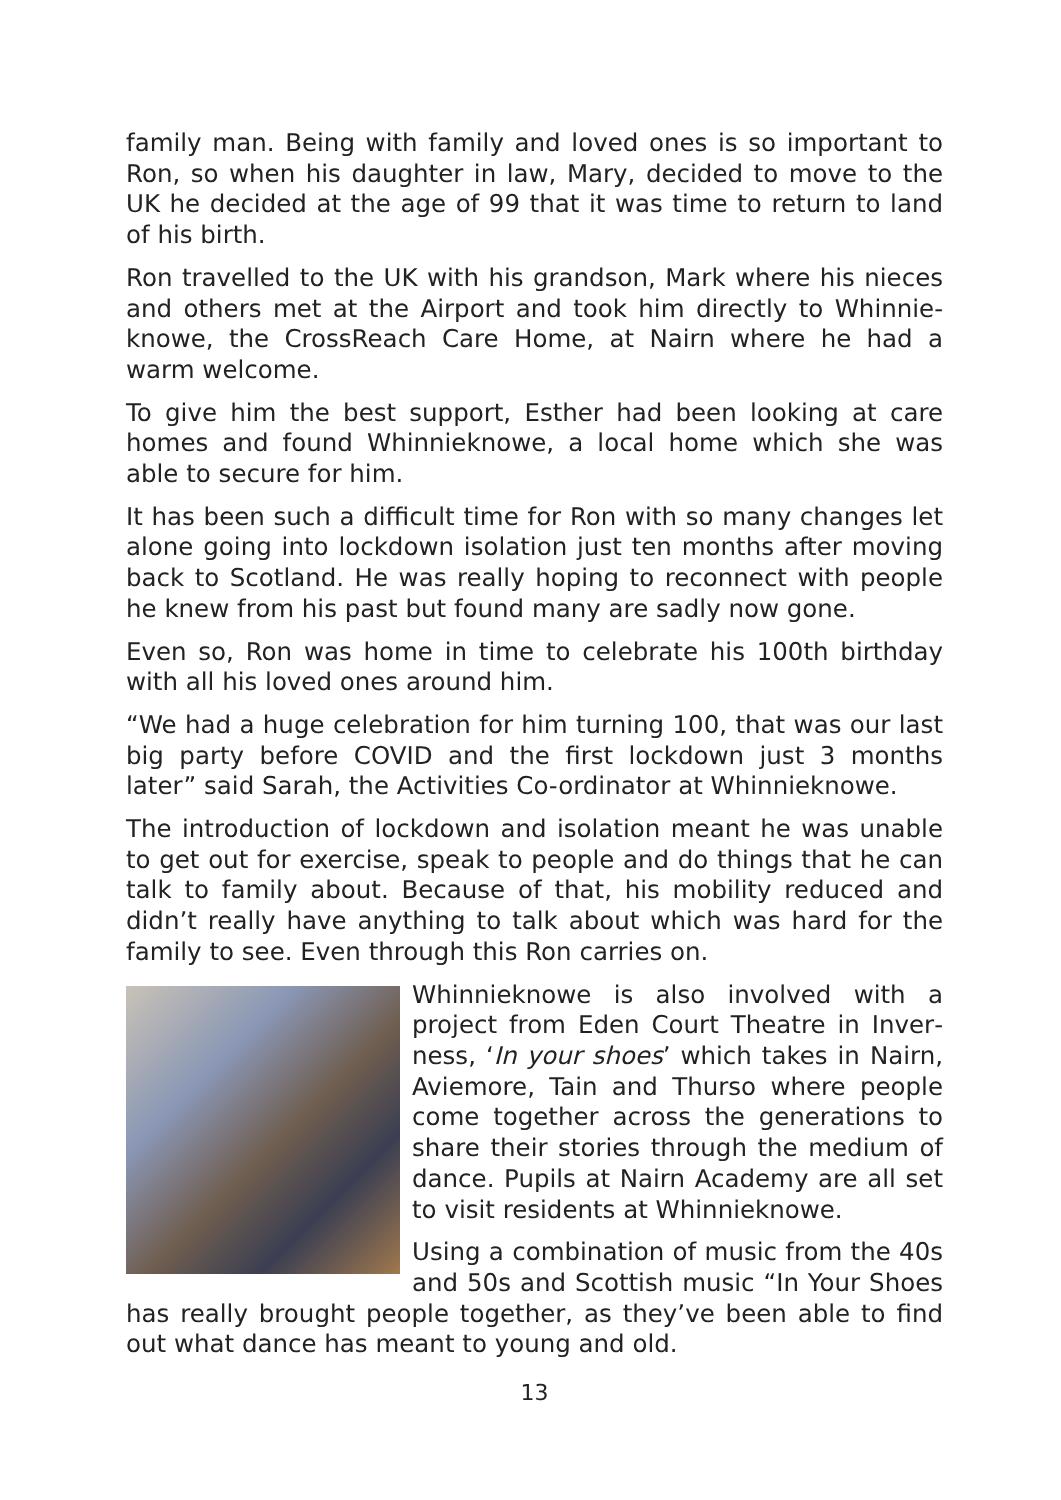family man. Being with family and loved ones is so important to Ron, so when his daughter in law, Mary, decided to move to the UK he decided at the age of 99 that it was time to return to land of his birth.
Ron travelled to the UK with his grandson, Mark where his nieces and others met at the Airport and took him directly to Whinnie­knowe, the CrossReach Care Home, at Nairn where he had a warm welcome.
To give him the best support, Esther had been looking at care homes and found Whinnieknowe, a local home which she was able to secure for him.
It has been such a difficult time for Ron with so many changes let alone going into lockdown isolation just ten months after moving back to Scotland. He was really hoping to reconnect with people he knew from his past but found many are sadly now gone.
Even so, Ron was home in time to celebrate his 100th birthday with all his loved ones around him.
“We had a huge celebration for him turning 100, that was our last big party before COVID and the first lockdown just 3 months later” said Sarah, the Activities Co-ordinator at Whinnieknowe.
The introduction of lockdown and isolation meant he was unable to get out for exercise, speak to people and do things that he can talk to family about. Because of that, his mobility reduced and didn’t really have anything to talk about which was hard for the family to see. Even through this Ron carries on.
Whinnieknowe is also involved with a project from Eden Court Theatre in Inver­ness, ‘In your shoes’ which takes in Nairn, Aviemore, Tain and Thurso where people come together across the generations to share their stories through the medium of dance. Pupils at Nairn Academy are all set to visit residents at Whinnieknowe.
Using a combination of music from the 40s and 50s and Scottish music “In Your Shoes has really brought people together, as they’ve been able to find out what dance has meant to young and old.
13